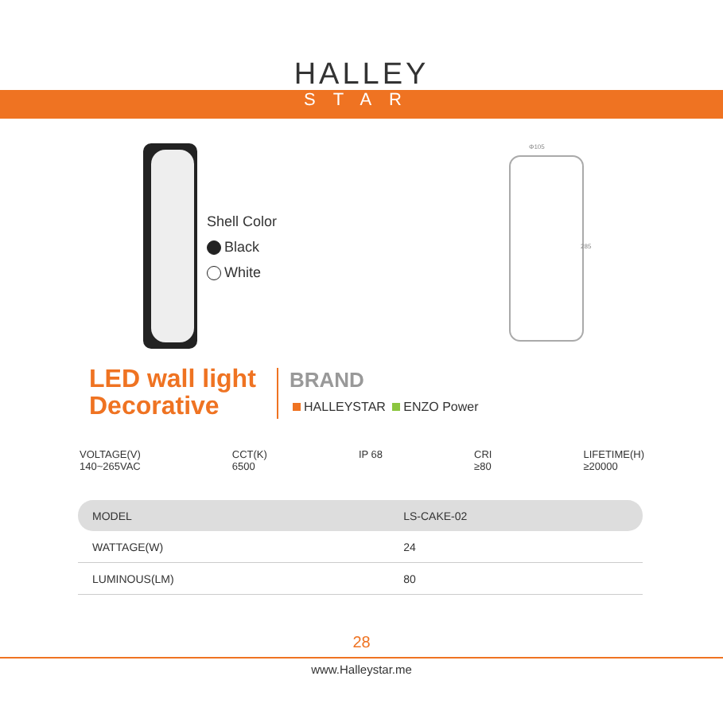HALLEY
STAR
Shell Color
Black
White
Φ105
285
LED wall light
Decorative
BRAND
HALLEYSTAR ENZO Power
VOLTAGE(V)
140~265VAC
CCT(K)
6500
IP 68 CRI
≥80
LIFETIME(H)
≥20000
| MODEL | LS-CAKE-02 |
| WATTAGE(W) | 24 |
| LUMINOUS(LM) | 80 |
28
www.Halleystar.me